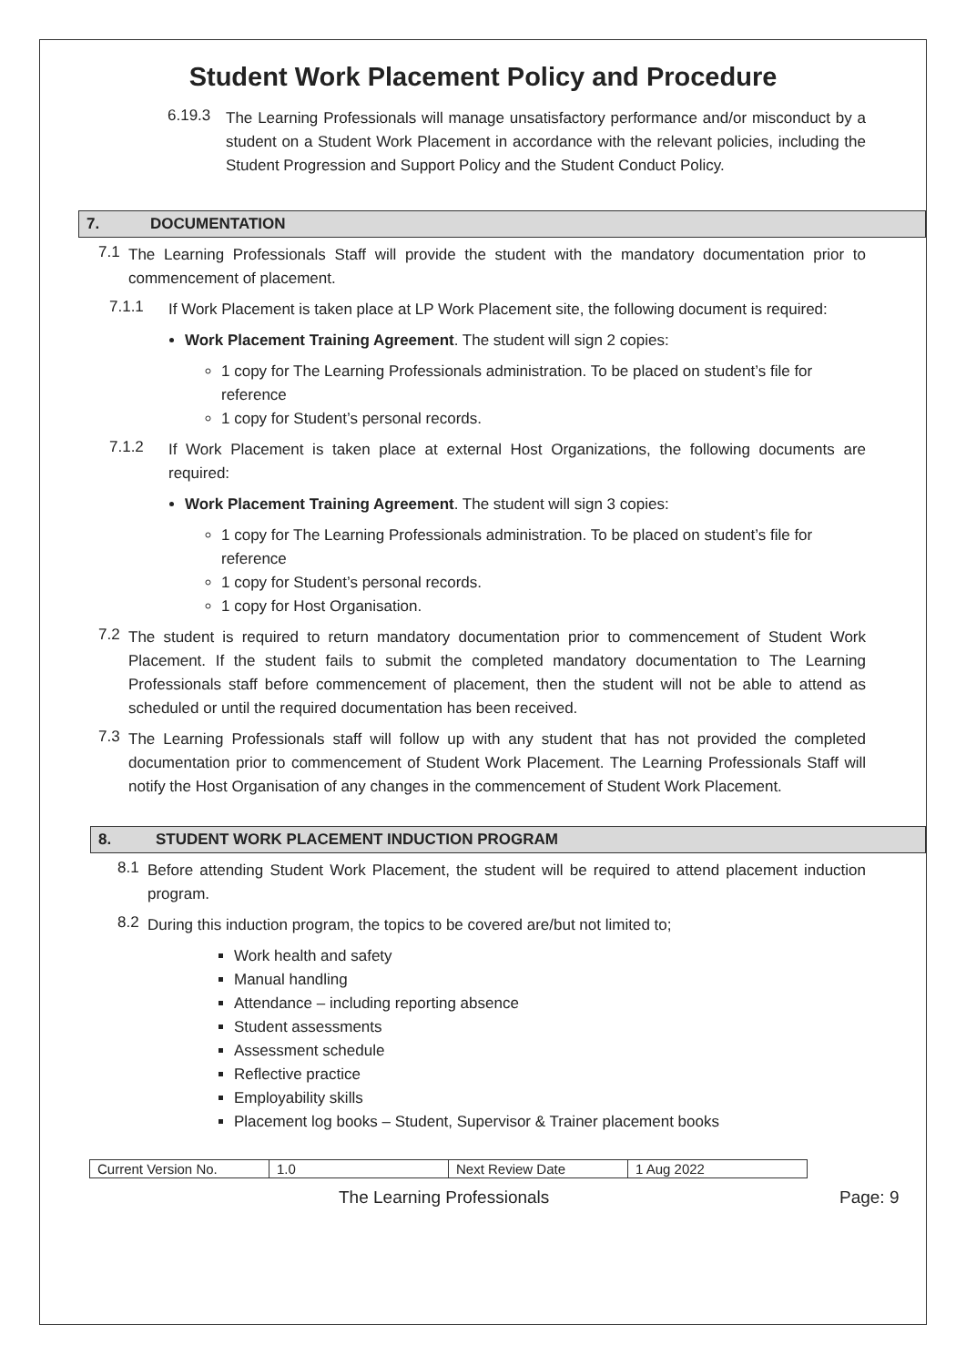Student Work Placement Policy and Procedure
6.19.3
The Learning Professionals will manage unsatisfactory performance and/or misconduct by a student on a Student Work Placement in accordance with the relevant policies, including the Student Progression and Support Policy and the Student Conduct Policy.
7. DOCUMENTATION
7.1
The Learning Professionals Staff will provide the student with the mandatory documentation prior to commencement of placement.
7.1.1
If Work Placement is taken place at LP Work Placement site, the following document is required:
Work Placement Training Agreement. The student will sign 2 copies:
1 copy for The Learning Professionals administration. To be placed on student’s file for reference
1 copy for Student’s personal records.
7.1.2
If Work Placement is taken place at external Host Organizations, the following documents are required:
Work Placement Training Agreement. The student will sign 3 copies:
1 copy for The Learning Professionals administration. To be placed on student’s file for reference
1 copy for Student’s personal records.
1 copy for Host Organisation.
7.2
The student is required to return mandatory documentation prior to commencement of Student Work Placement. If the student fails to submit the completed mandatory documentation to The Learning Professionals staff before commencement of placement, then the student will not be able to attend as scheduled or until the required documentation has been received.
7.3
The Learning Professionals staff will follow up with any student that has not provided the completed documentation prior to commencement of Student Work Placement. The Learning Professionals Staff will notify the Host Organisation of any changes in the commencement of Student Work Placement.
8. STUDENT WORK PLACEMENT INDUCTION PROGRAM
8.1
Before attending Student Work Placement, the student will be required to attend placement induction program.
8.2
During this induction program, the topics to be covered are/but not limited to;
Work health and safety
Manual handling
Attendance – including reporting absence
Student assessments
Assessment schedule
Reflective practice
Employability skills
Placement log books – Student, Supervisor & Trainer placement books
| Current Version No. | 1.0 | Next Review Date | 1 Aug 2022 |
The Learning Professionals Page: 9